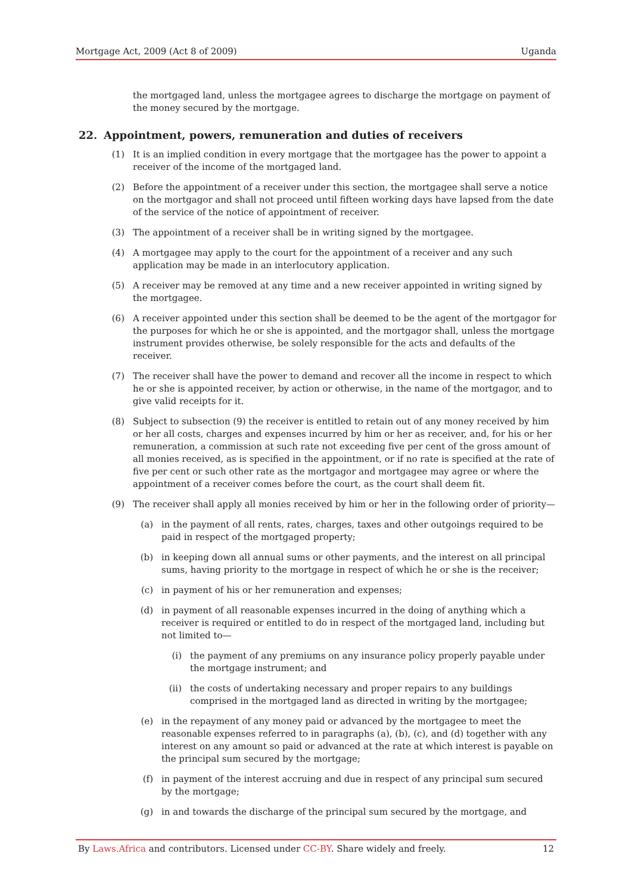Mortgage Act, 2009 (Act 8 of 2009) Uganda
the mortgaged land, unless the mortgagee agrees to discharge the mortgage on payment of the money secured by the mortgage.
22. Appointment, powers, remuneration and duties of receivers
(1) It is an implied condition in every mortgage that the mortgagee has the power to appoint a receiver of the income of the mortgaged land.
(2) Before the appointment of a receiver under this section, the mortgagee shall serve a notice on the mortgagor and shall not proceed until fifteen working days have lapsed from the date of the service of the notice of appointment of receiver.
(3) The appointment of a receiver shall be in writing signed by the mortgagee.
(4) A mortgagee may apply to the court for the appointment of a receiver and any such application may be made in an interlocutory application.
(5) A receiver may be removed at any time and a new receiver appointed in writing signed by the mortgagee.
(6) A receiver appointed under this section shall be deemed to be the agent of the mortgagor for the purposes for which he or she is appointed, and the mortgagor shall, unless the mortgage instrument provides otherwise, be solely responsible for the acts and defaults of the receiver.
(7) The receiver shall have the power to demand and recover all the income in respect to which he or she is appointed receiver, by action or otherwise, in the name of the mortgagor, and to give valid receipts for it.
(8) Subject to subsection (9) the receiver is entitled to retain out of any money received by him or her all costs, charges and expenses incurred by him or her as receiver, and, for his or her remuneration, a commission at such rate not exceeding five per cent of the gross amount of all monies received, as is specified in the appointment, or if no rate is specified at the rate of five per cent or such other rate as the mortgagor and mortgagee may agree or where the appointment of a receiver comes before the court, as the court shall deem fit.
(9) The receiver shall apply all monies received by him or her in the following order of priority—
(a) in the payment of all rents, rates, charges, taxes and other outgoings required to be paid in respect of the mortgaged property;
(b) in keeping down all annual sums or other payments, and the interest on all principal sums, having priority to the mortgage in respect of which he or she is the receiver;
(c) in payment of his or her remuneration and expenses;
(d) in payment of all reasonable expenses incurred in the doing of anything which a receiver is required or entitled to do in respect of the mortgaged land, including but not limited to—
(i) the payment of any premiums on any insurance policy properly payable under the mortgage instrument; and
(ii) the costs of undertaking necessary and proper repairs to any buildings comprised in the mortgaged land as directed in writing by the mortgagee;
(e) in the repayment of any money paid or advanced by the mortgagee to meet the reasonable expenses referred to in paragraphs (a), (b), (c), and (d) together with any interest on any amount so paid or advanced at the rate at which interest is payable on the principal sum secured by the mortgage;
(f) in payment of the interest accruing and due in respect of any principal sum secured by the mortgage;
(g) in and towards the discharge of the principal sum secured by the mortgage, and
By Laws.Africa and contributors. Licensed under CC-BY. Share widely and freely. 12